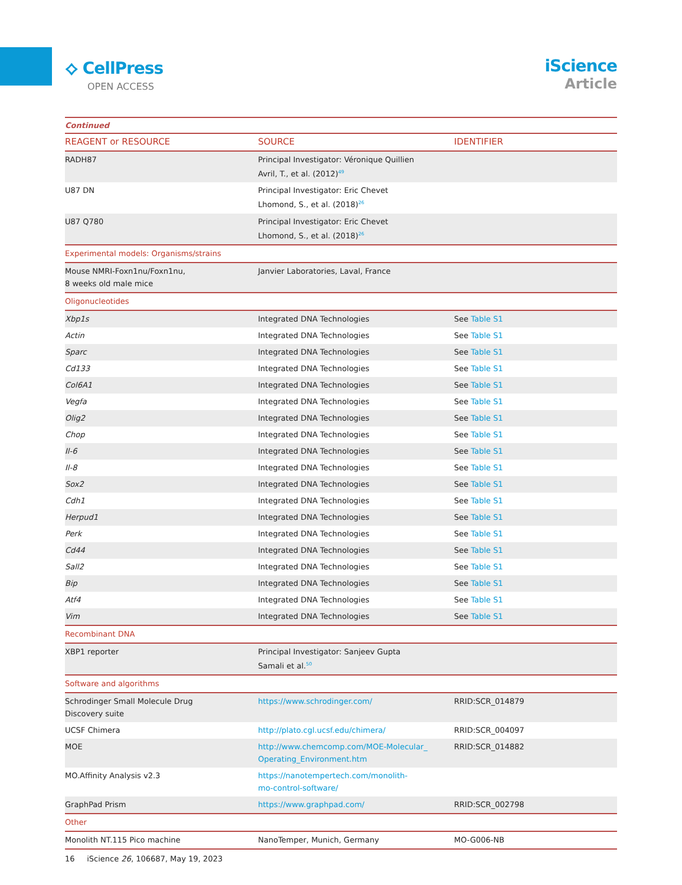⟡ CellPress
OPEN ACCESS
iScience
Article
| Continued | | |
| REAGENT or RESOURCE | SOURCE | IDENTIFIER |
| RADH87 | Principal Investigator: Véronique Quillien Avril, T., et al. (2012)<sup>49</sup> | |
| U87 DN | Principal Investigator: Eric Chevet Lhomond, S., et al. (2018)<sup>26</sup> | |
| U87 Q780 | Principal Investigator: Eric Chevet Lhomond, S., et al. (2018)<sup>26</sup> | |
| Experimental models: Organisms/strains | | |
| Mouse NMRI-Foxn1nu/Foxn1nu, 8 weeks old male mice | Janvier Laboratories, Laval, France | |
| Oligonucleotides | | |
| Xbp1s | Integrated DNA Technologies | See Table S1 |
| Actin | Integrated DNA Technologies | See Table S1 |
| Sparc | Integrated DNA Technologies | See Table S1 |
| Cd133 | Integrated DNA Technologies | See Table S1 |
| Col6A1 | Integrated DNA Technologies | See Table S1 |
| Vegfa | Integrated DNA Technologies | See Table S1 |
| Olig2 | Integrated DNA Technologies | See Table S1 |
| Chop | Integrated DNA Technologies | See Table S1 |
| Il-6 | Integrated DNA Technologies | See Table S1 |
| Il-8 | Integrated DNA Technologies | See Table S1 |
| Sox2 | Integrated DNA Technologies | See Table S1 |
| Cdh1 | Integrated DNA Technologies | See Table S1 |
| Herpud1 | Integrated DNA Technologies | See Table S1 |
| Perk | Integrated DNA Technologies | See Table S1 |
| Cd44 | Integrated DNA Technologies | See Table S1 |
| Sall2 | Integrated DNA Technologies | See Table S1 |
| Bip | Integrated DNA Technologies | See Table S1 |
| Atf4 | Integrated DNA Technologies | See Table S1 |
| Vim | Integrated DNA Technologies | See Table S1 |
| Recombinant DNA | | |
| XBP1 reporter | Principal Investigator: Sanjeev Gupta Samali et al.<sup>50</sup> | |
| Software and algorithms | | |
| Schrodinger Small Molecule Drug Discovery suite | https://www.schrodinger.com/ | RRID:SCR_014879 |
| UCSF Chimera | http://plato.cgl.ucsf.edu/chimera/ | RRID:SCR_004097 |
| MOE | http://www.chemcomp.com/MOE-Molecular_ Operating_Environment.htm | RRID:SCR_014882 |
| MO.Affinity Analysis v2.3 | https://nanotempertech.com/monolith- mo-control-software/ | |
| GraphPad Prism | https://www.graphpad.com/ | RRID:SCR_002798 |
| Other | | |
| Monolith NT.115 Pico machine | NanoTemper, Munich, Germany | MO-G006-NB |
16 iScience 26, 106687, May 19, 2023